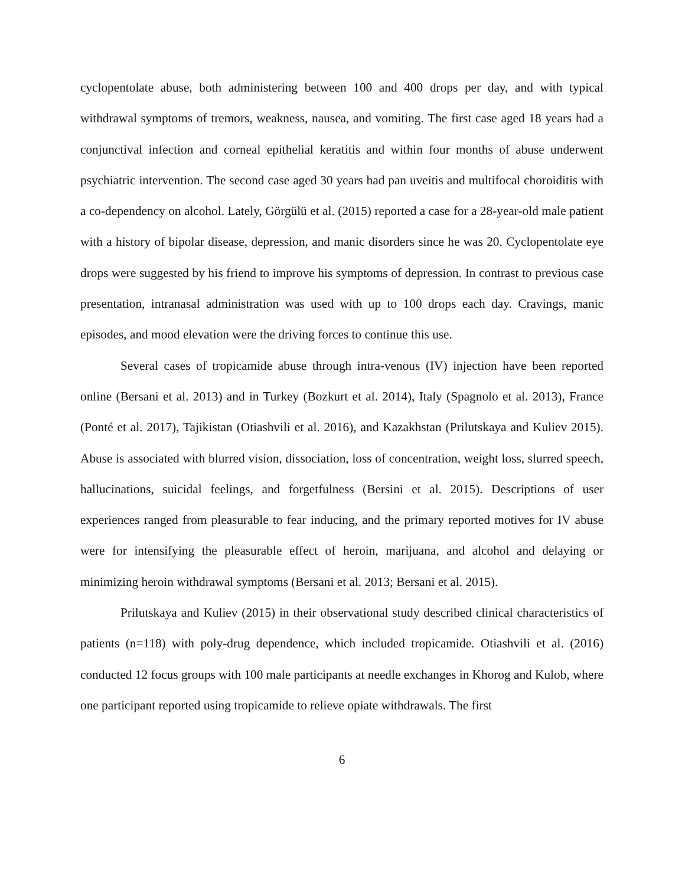cyclopentolate abuse, both administering between 100 and 400 drops per day, and with typical withdrawal symptoms of tremors, weakness, nausea, and vomiting. The first case aged 18 years had a conjunctival infection and corneal epithelial keratitis and within four months of abuse underwent psychiatric intervention. The second case aged 30 years had pan uveitis and multifocal choroiditis with a co-dependency on alcohol. Lately, Görgülü et al. (2015) reported a case for a 28-year-old male patient with a history of bipolar disease, depression, and manic disorders since he was 20. Cyclopentolate eye drops were suggested by his friend to improve his symptoms of depression. In contrast to previous case presentation, intranasal administration was used with up to 100 drops each day. Cravings, manic episodes, and mood elevation were the driving forces to continue this use.
Several cases of tropicamide abuse through intra-venous (IV) injection have been reported online (Bersani et al. 2013) and in Turkey (Bozkurt et al. 2014), Italy (Spagnolo et al. 2013), France (Ponté et al. 2017), Tajikistan (Otiashvili et al. 2016), and Kazakhstan (Prilutskaya and Kuliev 2015). Abuse is associated with blurred vision, dissociation, loss of concentration, weight loss, slurred speech, hallucinations, suicidal feelings, and forgetfulness (Bersini et al. 2015). Descriptions of user experiences ranged from pleasurable to fear inducing, and the primary reported motives for IV abuse were for intensifying the pleasurable effect of heroin, marijuana, and alcohol and delaying or minimizing heroin withdrawal symptoms (Bersani et al. 2013; Bersani et al. 2015).
Prilutskaya and Kuliev (2015) in their observational study described clinical characteristics of patients (n=118) with poly-drug dependence, which included tropicamide. Otiashvili et al. (2016) conducted 12 focus groups with 100 male participants at needle exchanges in Khorog and Kulob, where one participant reported using tropicamide to relieve opiate withdrawals. The first
6